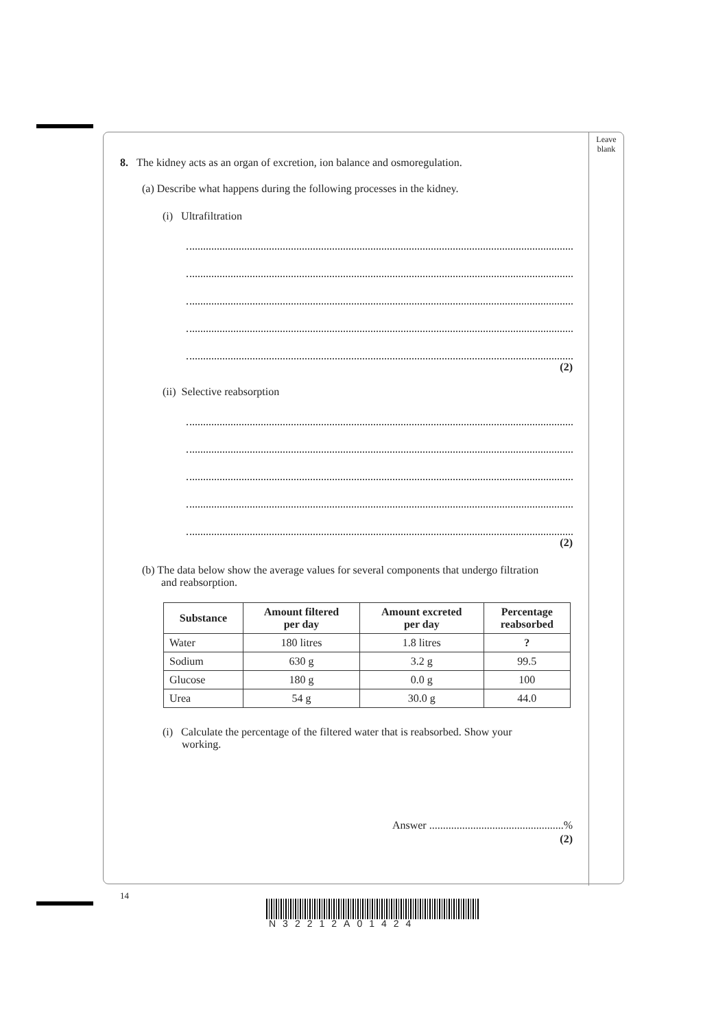Leave
blank
8. The kidney acts as an organ of excretion, ion balance and osmoregulation.
(a) Describe what happens during the following processes in the kidney.
(i) Ultrafiltration
(2)
(ii) Selective reabsorption
(2)
(b) The data below show the average values for several components that undergo filtration
and reabsorption.
| Substance | Amount filtered per day | Amount excreted per day | Percentage reabsorbed |
| --- | --- | --- | --- |
| Water | 180 litres | 1.8 litres | ? |
| Sodium | 630 g | 3.2 g | 99.5 |
| Glucose | 180 g | 0.0 g | 100 |
| Urea | 54 g | 30.0 g | 44.0 |
(i) Calculate the percentage of the filtered water that is reabsorbed. Show your
working.
Answer .................................................%
(2)
14
N32212A01424